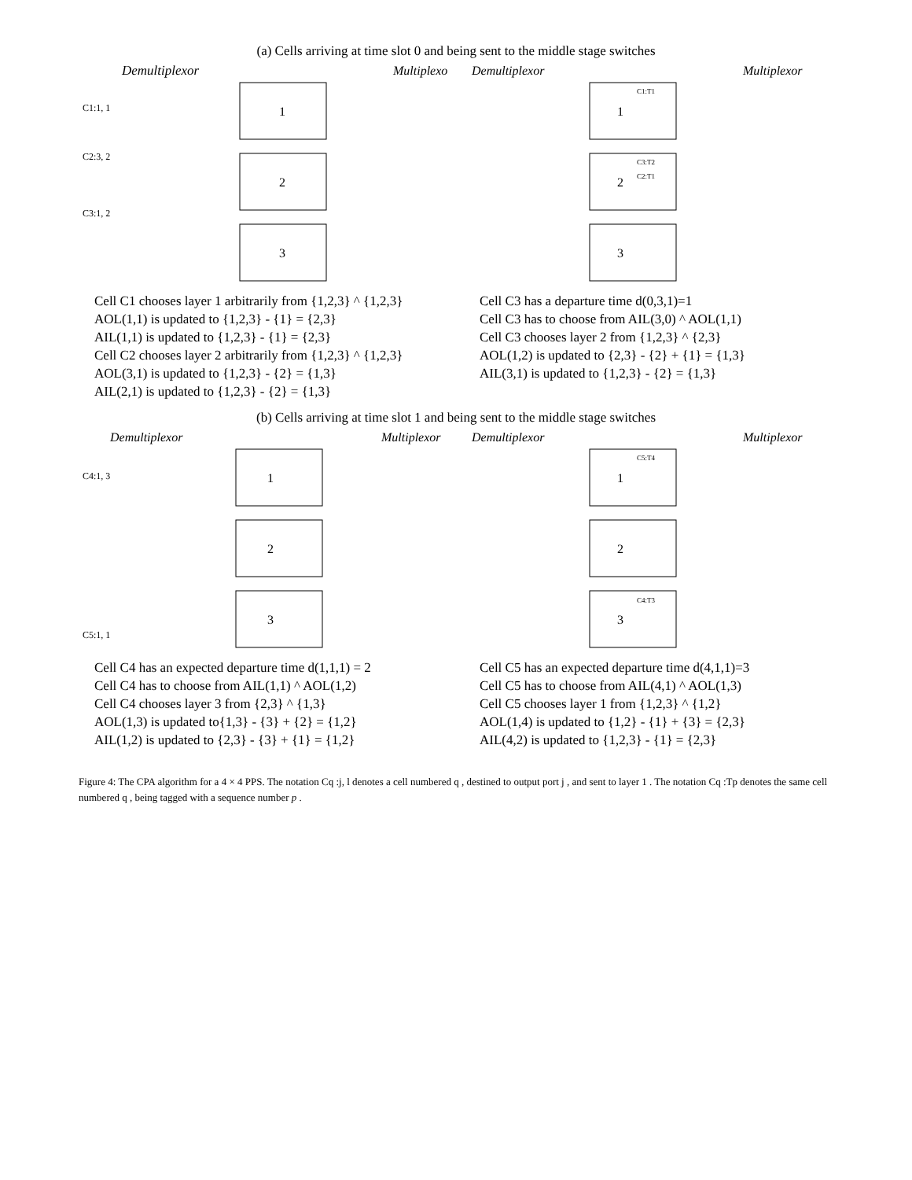(a) Cells arriving at time slot 0 and being sent to the middle stage switches
Demultiplexor
Multiplexor
1
2
3
C1:1, 1
C2:3, 2
C3:1, 2
Cell C1 chooses layer 1 arbitrarily from {1,2,3} ^ {1,2,3}
AOL(1,1) is updated to {1,2,3} - {1} = {2,3}
AIL(1,1) is updated to {1,2,3} - {1} = {2,3}
Cell C2 chooses layer 2 arbitrarily from {1,2,3} ^ {1,2,3}
AOL(3,1) is updated to {1,2,3} - {2} = {1,3}
AIL(2,1) is updated to {1,2,3} - {2} = {1,3}
Demultiplexor
Multiplexor
1
2
3
C1:T1
C3:T2
C2:T1
Cell C3 has a departure time d(0,3,1)=1
Cell C3 has to choose from AIL(3,0) ^ AOL(1,1)
Cell C3 chooses layer 2 from {1,2,3} ^ {2,3}
AOL(1,2) is updated to {2,3} - {2} + {1} = {1,3}
AIL(3,1) is updated to {1,2,3} - {2} = {1,3}
(b) Cells arriving at time slot 1 and being sent to the middle stage switches
Demultiplexor
Multiplexor
1
2
3
C4:1, 3
C5:1, 1
Cell C4 has an expected departure time d(1,1,1) = 2
Cell C4 has to choose from AIL(1,1) ^ AOL(1,2)
Cell C4 chooses layer 3 from {2,3} ^ {1,3}
AOL(1,3) is updated to{1,3} - {3} + {2} = {1,2}
AIL(1,2) is updated to {2,3} - {3} + {1} = {1,2}
Demultiplexor
Multiplexor
1
2
3
C5:T4
C4:T3
Cell C5 has an expected departure time d(4,1,1)=3
Cell C5 has to choose from AIL(4,1) ^ AOL(1,3)
Cell C5 chooses layer 1 from {1,2,3} ^ {1,2}
AOL(1,4) is updated to {1,2} - {1} + {3} = {2,3}
AIL(4,2) is updated to {1,2,3} - {1} = {2,3}
Figure 4: The CPA algorithm for a 4 × 4 PPS. The notation Cq :j, l denotes a cell numbered q , destined to output port j , and sent to layer 1 . The notation Cq :Tp denotes the same cell numbered q , being tagged with a sequence number p .